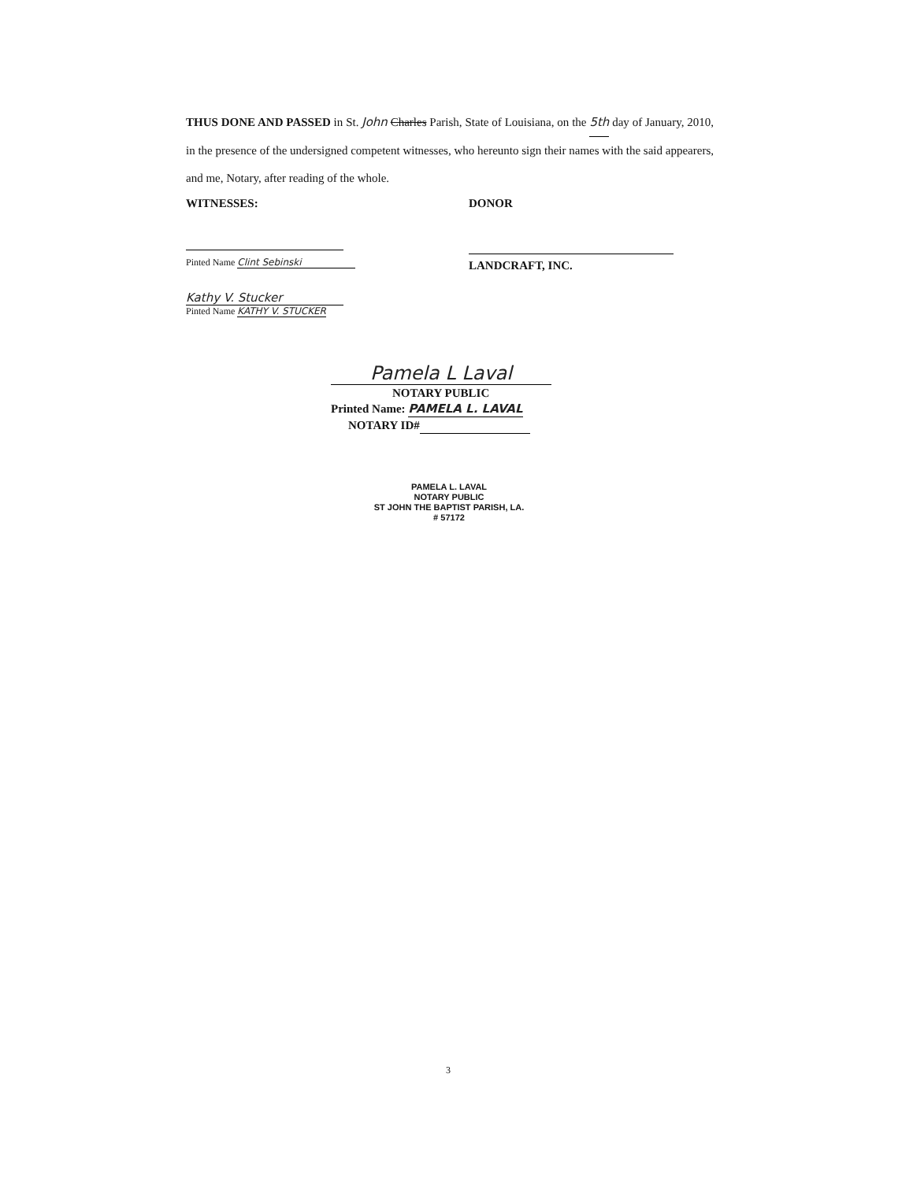THUS DONE AND PASSED in St. John Charles Parish, State of Louisiana, on the 5th day of January, 2010, in the presence of the undersigned competent witnesses, who hereunto sign their names with the said appearers, and me, Notary, after reading of the whole.
WITNESSES:
Pinted Name Clint Sebinski
Kathy V. Stucker
Pinted Name KATHY V. STUCKER
DONOR
LANDCRAFT, INC.
Pamela L Laval
NOTARY PUBLIC
Printed Name: PAMELA L. LAVAL
NOTARY ID#
PAMELA L. LAVAL
NOTARY PUBLIC
ST JOHN THE BAPTIST PARISH, LA.
# 57172
3